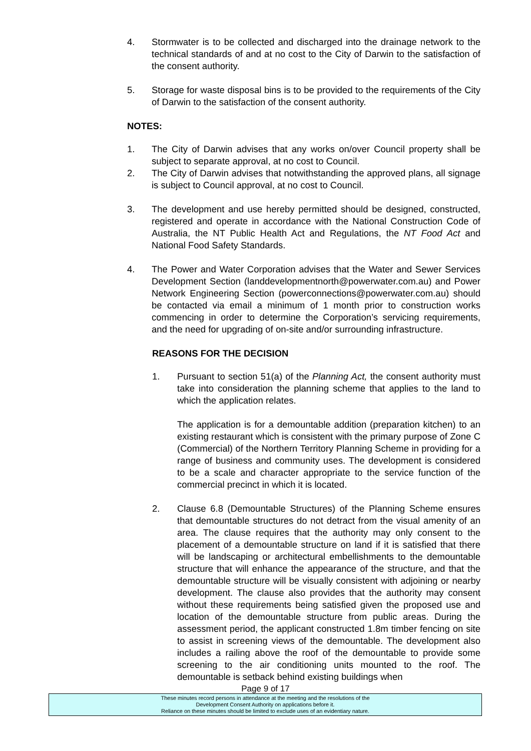4. Stormwater is to be collected and discharged into the drainage network to the technical standards of and at no cost to the City of Darwin to the satisfaction of the consent authority.
5. Storage for waste disposal bins is to be provided to the requirements of the City of Darwin to the satisfaction of the consent authority.
NOTES:
1. The City of Darwin advises that any works on/over Council property shall be subject to separate approval, at no cost to Council.
2. The City of Darwin advises that notwithstanding the approved plans, all signage is subject to Council approval, at no cost to Council.
3. The development and use hereby permitted should be designed, constructed, registered and operate in accordance with the National Construction Code of Australia, the NT Public Health Act and Regulations, the NT Food Act and National Food Safety Standards.
4. The Power and Water Corporation advises that the Water and Sewer Services Development Section (landdevelopmentnorth@powerwater.com.au) and Power Network Engineering Section (powerconnections@powerwater.com.au) should be contacted via email a minimum of 1 month prior to construction works commencing in order to determine the Corporation’s servicing requirements, and the need for upgrading of on-site and/or surrounding infrastructure.
REASONS FOR THE DECISION
1. Pursuant to section 51(a) of the Planning Act, the consent authority must take into consideration the planning scheme that applies to the land to which the application relates.
The application is for a demountable addition (preparation kitchen) to an existing restaurant which is consistent with the primary purpose of Zone C (Commercial) of the Northern Territory Planning Scheme in providing for a range of business and community uses. The development is considered to be a scale and character appropriate to the service function of the commercial precinct in which it is located.
2. Clause 6.8 (Demountable Structures) of the Planning Scheme ensures that demountable structures do not detract from the visual amenity of an area. The clause requires that the authority may only consent to the placement of a demountable structure on land if it is satisfied that there will be landscaping or architectural embellishments to the demountable structure that will enhance the appearance of the structure, and that the demountable structure will be visually consistent with adjoining or nearby development. The clause also provides that the authority may consent without these requirements being satisfied given the proposed use and location of the demountable structure from public areas. During the assessment period, the applicant constructed 1.8m timber fencing on site to assist in screening views of the demountable. The development also includes a railing above the roof of the demountable to provide some screening to the air conditioning units mounted to the roof. The demountable is setback behind existing buildings when
Page 9 of 17
These minutes record persons in attendance at the meeting and the resolutions of the
Development Consent Authority on applications before it.
Reliance on these minutes should be limited to exclude uses of an evidentiary nature.